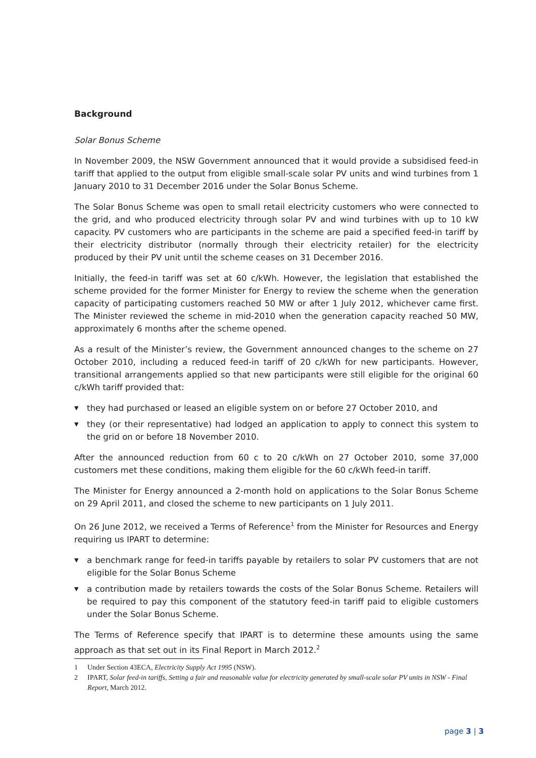Background
Solar Bonus Scheme
In November 2009, the NSW Government announced that it would provide a subsidised feed-in tariff that applied to the output from eligible small-scale solar PV units and wind turbines from 1 January 2010 to 31 December 2016 under the Solar Bonus Scheme.
The Solar Bonus Scheme was open to small retail electricity customers who were connected to the grid, and who produced electricity through solar PV and wind turbines with up to 10 kW capacity. PV customers who are participants in the scheme are paid a specified feed-in tariff by their electricity distributor (normally through their electricity retailer) for the electricity produced by their PV unit until the scheme ceases on 31 December 2016.
Initially, the feed-in tariff was set at 60 c/kWh. However, the legislation that established the scheme provided for the former Minister for Energy to review the scheme when the generation capacity of participating customers reached 50 MW or after 1 July 2012, whichever came first. The Minister reviewed the scheme in mid-2010 when the generation capacity reached 50 MW, approximately 6 months after the scheme opened.
As a result of the Minister’s review, the Government announced changes to the scheme on 27 October 2010, including a reduced feed-in tariff of 20 c/kWh for new participants. However, transitional arrangements applied so that new participants were still eligible for the original 60 c/kWh tariff provided that:
▼ they had purchased or leased an eligible system on or before 27 October 2010, and
▼ they (or their representative) had lodged an application to apply to connect this system to the grid on or before 18 November 2010.
After the announced reduction from 60 c to 20 c/kWh on 27 October 2010, some 37,000 customers met these conditions, making them eligible for the 60 c/kWh feed-in tariff.
The Minister for Energy announced a 2-month hold on applications to the Solar Bonus Scheme on 29 April 2011, and closed the scheme to new participants on 1 July 2011.
On 26 June 2012, we received a Terms of Reference<sup>1</sup> from the Minister for Resources and Energy requiring us IPART to determine:
▼ a benchmark range for feed-in tariffs payable by retailers to solar PV customers that are not eligible for the Solar Bonus Scheme
▼ a contribution made by retailers towards the costs of the Solar Bonus Scheme. Retailers will be required to pay this component of the statutory feed-in tariff paid to eligible customers under the Solar Bonus Scheme.
The Terms of Reference specify that IPART is to determine these amounts using the same approach as that set out in its Final Report in March 2012.<sup>2</sup>
1 Under Section 43ECA, Electricity Supply Act 1995 (NSW).
2 IPART, Solar feed-in tariffs, Setting a fair and reasonable value for electricity generated by small-scale solar PV units in NSW - Final Report, March 2012.
page 3 | 3